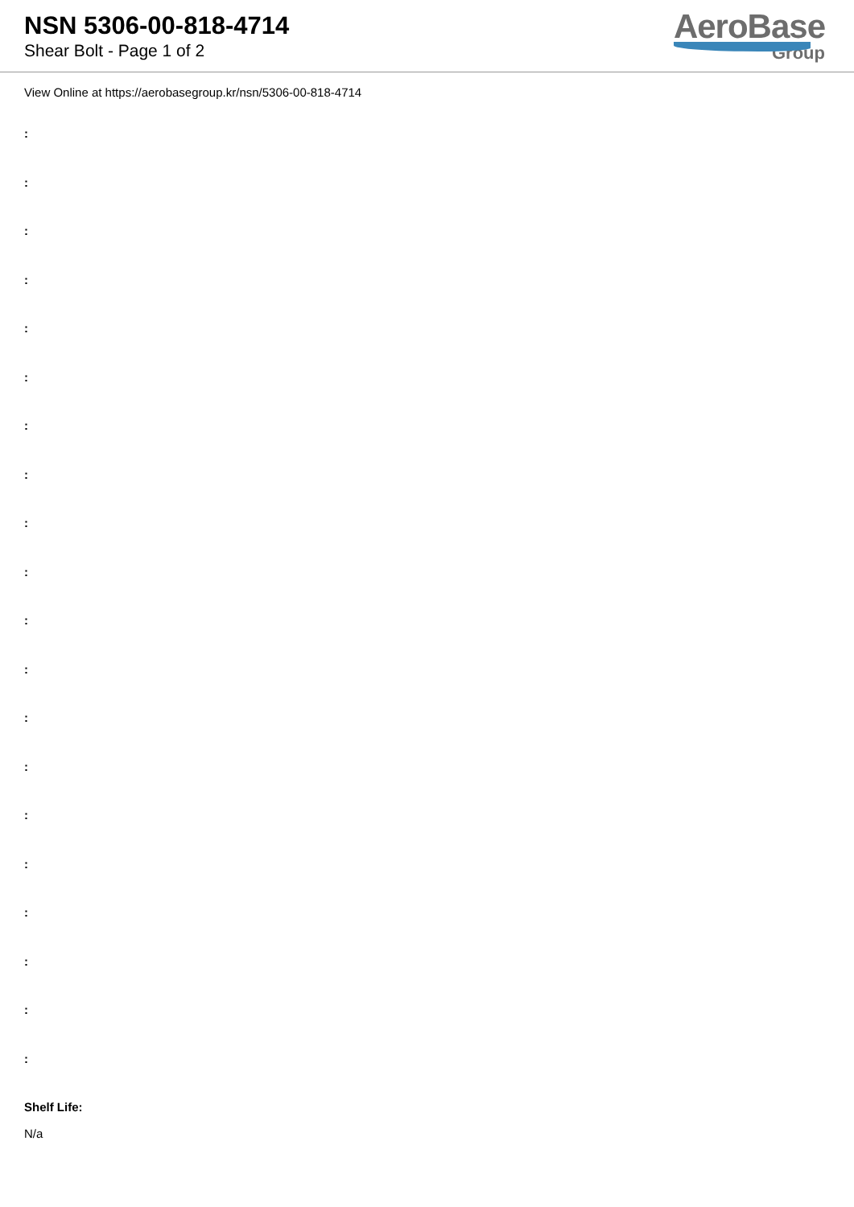NSN 5306-00-818-4714
Shear Bolt - Page 1 of 2
AeroBase
Group
View Online at https://aerobasegroup.kr/nsn/5306-00-818-4714
:
:
:
:
:
:
:
:
:
:
:
:
:
:
:
:
:
:
:
:
Shelf Life:
N/a